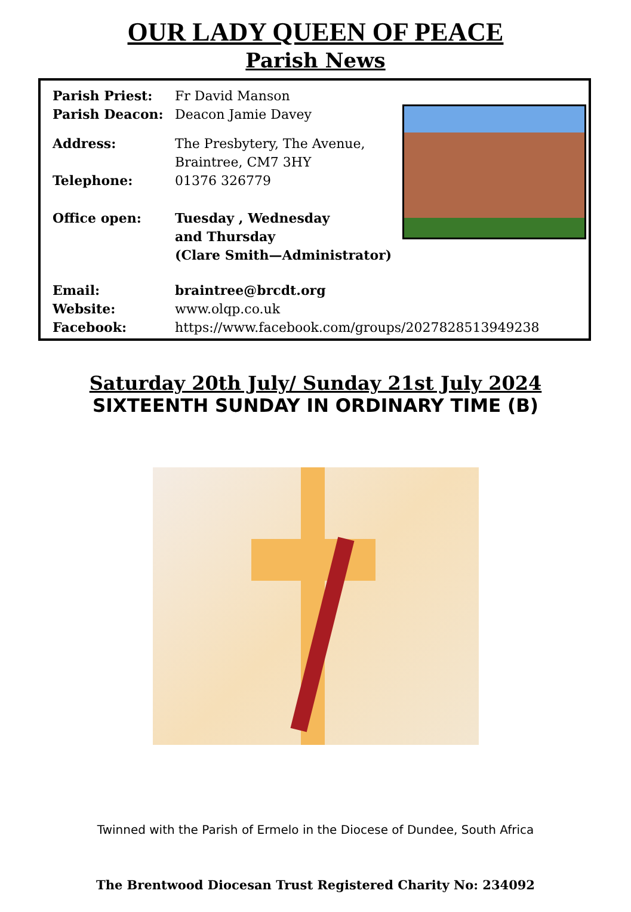OUR LADY QUEEN OF PEACE
Parish News
Parish Priest: Fr David Manson
Parish Deacon: Deacon Jamie Davey
Address: The Presbytery, The Avenue,
Braintree, CM7 3HY
Telephone: 01376 326779
Office open: Tuesday , Wednesday
and Thursday
(Clare Smith—Administrator)
Email: braintree@brcdt.org
Website: www.olqp.co.uk
Facebook: https://www.facebook.com/groups/2027828513949238
Saturday 20th July/ Sunday 21st July 2024
SIXTEENTH SUNDAY IN ORDINARY TIME (B)
Twinned with the Parish of Ermelo in the Diocese of Dundee, South Africa
The Brentwood Diocesan Trust Registered Charity No: 234092